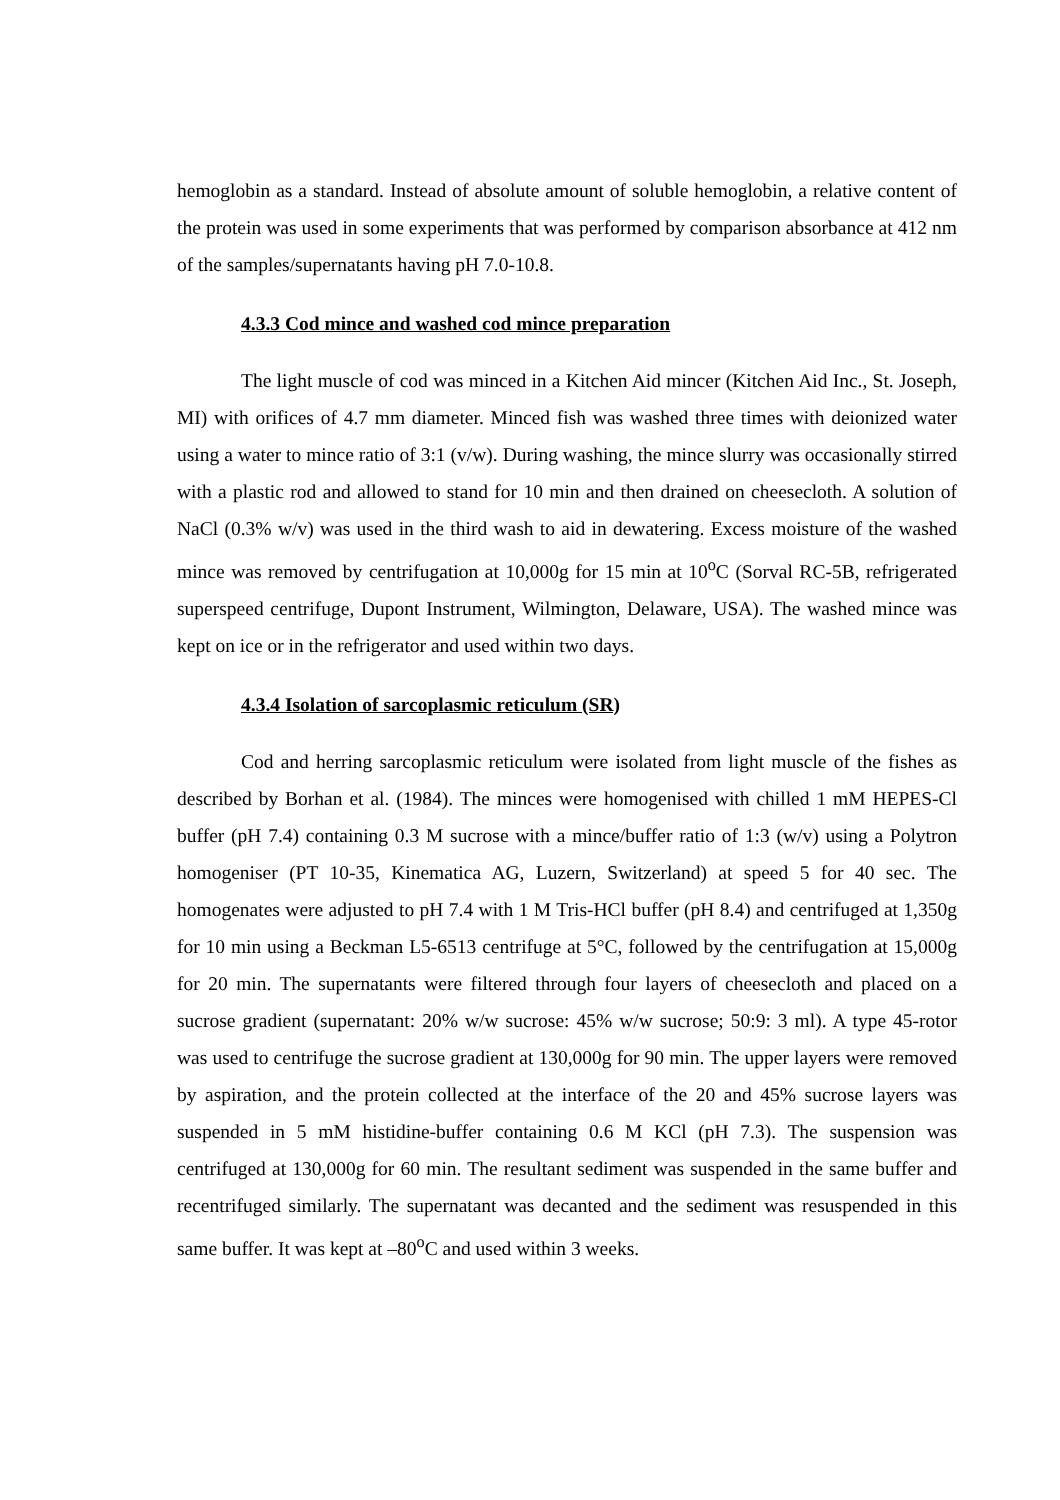hemoglobin as a standard. Instead of absolute amount of soluble hemoglobin, a relative content of the protein was used in some experiments that was performed by comparison absorbance at 412 nm of the samples/supernatants having pH 7.0-10.8.
4.3.3 Cod mince and washed cod mince preparation
The light muscle of cod was minced in a Kitchen Aid mincer (Kitchen Aid Inc., St. Joseph, MI) with orifices of 4.7 mm diameter. Minced fish was washed three times with deionized water using a water to mince ratio of 3:1 (v/w). During washing, the mince slurry was occasionally stirred with a plastic rod and allowed to stand for 10 min and then drained on cheesecloth. A solution of NaCl (0.3% w/v) was used in the third wash to aid in dewatering. Excess moisture of the washed mince was removed by centrifugation at 10,000g for 15 min at 10<sup>o</sup>C (Sorval RC-5B, refrigerated superspeed centrifuge, Dupont Instrument, Wilmington, Delaware, USA). The washed mince was kept on ice or in the refrigerator and used within two days.
4.3.4 Isolation of sarcoplasmic reticulum (SR)
Cod and herring sarcoplasmic reticulum were isolated from light muscle of the fishes as described by Borhan et al. (1984). The minces were homogenised with chilled 1 mM HEPES-Cl buffer (pH 7.4) containing 0.3 M sucrose with a mince/buffer ratio of 1:3 (w/v) using a Polytron homogeniser (PT 10-35, Kinematica AG, Luzern, Switzerland) at speed 5 for 40 sec. The homogenates were adjusted to pH 7.4 with 1 M Tris-HCl buffer (pH 8.4) and centrifuged at 1,350g for 10 min using a Beckman L5-6513 centrifuge at 5°C, followed by the centrifugation at 15,000g for 20 min. The supernatants were filtered through four layers of cheesecloth and placed on a sucrose gradient (supernatant: 20% w/w sucrose: 45% w/w sucrose; 50:9: 3 ml). A type 45-rotor was used to centrifuge the sucrose gradient at 130,000g for 90 min. The upper layers were removed by aspiration, and the protein collected at the interface of the 20 and 45% sucrose layers was suspended in 5 mM histidine-buffer containing 0.6 M KCl (pH 7.3). The suspension was centrifuged at 130,000g for 60 min. The resultant sediment was suspended in the same buffer and recentrifuged similarly. The supernatant was decanted and the sediment was resuspended in this same buffer. It was kept at –80<sup>o</sup>C and used within 3 weeks.